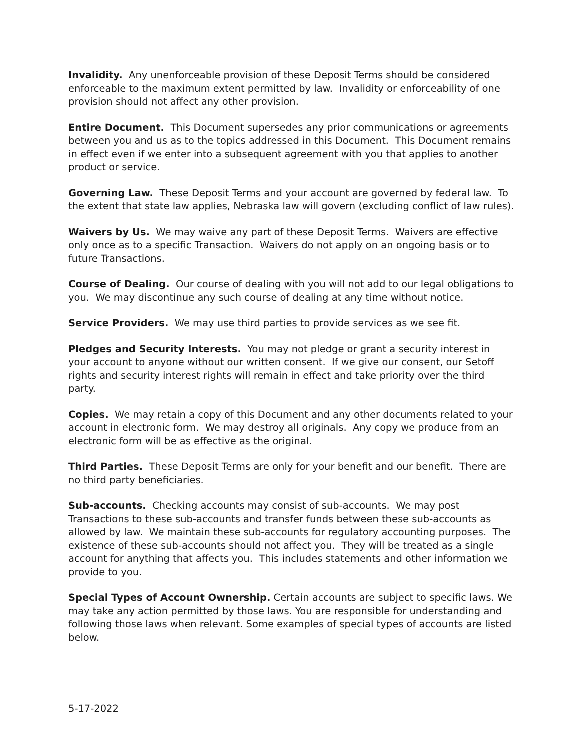Invalidity. Any unenforceable provision of these Deposit Terms should be considered enforceable to the maximum extent permitted by law. Invalidity or enforceability of one provision should not affect any other provision.
Entire Document. This Document supersedes any prior communications or agreements between you and us as to the topics addressed in this Document. This Document remains in effect even if we enter into a subsequent agreement with you that applies to another product or service.
Governing Law. These Deposit Terms and your account are governed by federal law. To the extent that state law applies, Nebraska law will govern (excluding conflict of law rules).
Waivers by Us. We may waive any part of these Deposit Terms. Waivers are effective only once as to a specific Transaction. Waivers do not apply on an ongoing basis or to future Transactions.
Course of Dealing. Our course of dealing with you will not add to our legal obligations to you. We may discontinue any such course of dealing at any time without notice.
Service Providers. We may use third parties to provide services as we see fit.
Pledges and Security Interests. You may not pledge or grant a security interest in your account to anyone without our written consent. If we give our consent, our Setoff rights and security interest rights will remain in effect and take priority over the third party.
Copies. We may retain a copy of this Document and any other documents related to your account in electronic form. We may destroy all originals. Any copy we produce from an electronic form will be as effective as the original.
Third Parties. These Deposit Terms are only for your benefit and our benefit. There are no third party beneficiaries.
Sub-accounts. Checking accounts may consist of sub-accounts. We may post Transactions to these sub-accounts and transfer funds between these sub-accounts as allowed by law. We maintain these sub-accounts for regulatory accounting purposes. The existence of these sub-accounts should not affect you. They will be treated as a single account for anything that affects you. This includes statements and other information we provide to you.
Special Types of Account Ownership. Certain accounts are subject to specific laws. We may take any action permitted by those laws. You are responsible for understanding and following those laws when relevant. Some examples of special types of accounts are listed below.
5-17-2022